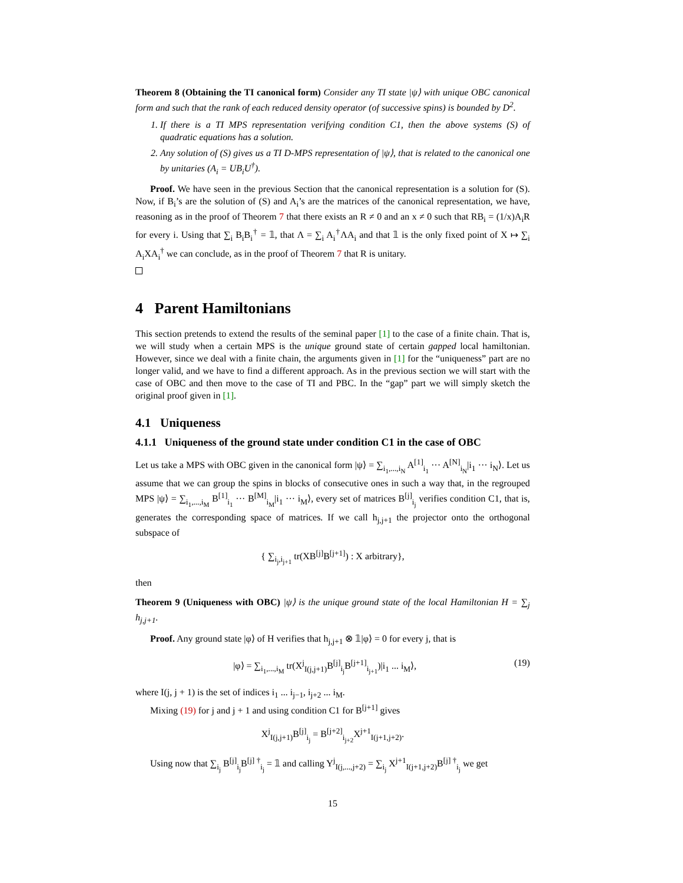Theorem 8 (Obtaining the TI canonical form) Consider any TI state |ψ⟩ with unique OBC canonical form and such that the rank of each reduced density operator (of successive spins) is bounded by D<sup>2</sup>.
1. If there is a TI MPS representation verifying condition C1, then the above systems (S) of quadratic equations has a solution.
2. Any solution of (S) gives us a TI D-MPS representation of |ψ⟩, that is related to the canonical one by unitaries (A<sub>i</sub> = UB<sub>i</sub>U<sup>†</sup>).
Proof. We have seen in the previous Section that the canonical representation is a solution for (S). Now, if B<sub>i</sub>’s are the solution of (S) and A<sub>i</sub>’s are the matrices of the canonical representation, we have, reasoning as in the proof of Theorem 7 that there exists an R ≠ 0 and an x ≠ 0 such that RB<sub>i</sub> = (1/x)A<sub>i</sub>R for every i. Using that ∑<sub>i</sub> B<sub>i</sub>B<sub>i</sub><sup>†</sup> = 𝟙, that Λ = ∑<sub>i</sub> A<sub>i</sub><sup>†</sup>ΛA<sub>i</sub> and that 𝟙 is the only fixed point of X ↦ ∑<sub>i</sub> A<sub>i</sub>XA<sub>i</sub><sup>†</sup> we can conclude, as in the proof of Theorem 7 that R is unitary.
4 Parent Hamiltonians
This section pretends to extend the results of the seminal paper [1] to the case of a finite chain. That is, we will study when a certain MPS is the unique ground state of certain gapped local hamiltonian. However, since we deal with a finite chain, the arguments given in [1] for the “uniqueness” part are no longer valid, and we have to find a different approach. As in the previous section we will start with the case of OBC and then move to the case of TI and PBC. In the “gap” part we will simply sketch the original proof given in [1].
4.1 Uniqueness
4.1.1 Uniqueness of the ground state under condition C1 in the case of OBC
Let us take a MPS with OBC given in the canonical form |ψ⟩ = ∑<sub>i<sub>1</sub>,...,i<sub>N</sub></sub> A<sup>[1]</sup><sub>i<sub>1</sub></sub> ··· A<sup>[N]</sup><sub>i<sub>N</sub></sub>|i<sub>1</sub> ··· i<sub>N</sub>⟩. Let us assume that we can group the spins in blocks of consecutive ones in such a way that, in the regrouped MPS |ψ⟩ = ∑<sub>i<sub>1</sub>,...,i<sub>M</sub></sub> B<sup>[1]</sup><sub>i<sub>1</sub></sub> ··· B<sup>[M]</sup><sub>i<sub>M</sub></sub>|i<sub>1</sub> ··· i<sub>M</sub>⟩, every set of matrices B<sup>[j]</sup><sub>i<sub>j</sub></sub> verifies condition C1, that is, generates the corresponding space of matrices. If we call h<sub>j,j+1</sub> the projector onto the orthogonal subspace of
{ ∑<sub>i<sub>j</sub>,i<sub>j+1</sub></sub> tr(XB<sup>[j]</sup>B<sup>[j+1]</sup>) : X arbitrary},
then
Theorem 9 (Uniqueness with OBC) |ψ⟩ is the unique ground state of the local Hamiltonian H = ∑<sub>j</sub> h<sub>j,j+1</sub>.
Proof. Any ground state |φ⟩ of H verifies that h<sub>j,j+1</sub> ⊗ 𝟙|φ⟩ = 0 for every j, that is
|φ⟩ = ∑<sub>i<sub>1</sub>,...,i<sub>M</sub></sub> tr(X<sup>j</sup><sub>I(j,j+1)</sub>B<sup>[j]</sup><sub>i<sub>j</sub></sub>B<sup>[j+1]</sup><sub>i<sub>j+1</sub></sub>)|i<sub>1</sub> ... i<sub>M</sub>⟩, (19)
where I(j, j + 1) is the set of indices i<sub>1</sub> ... i<sub>j−1</sub>, i<sub>j+2</sub> ... i<sub>M</sub>.
Mixing (19) for j and j + 1 and using condition C1 for B<sup>[j+1]</sup> gives
X<sup>j</sup><sub>I(j,j+1)</sub>B<sup>[j]</sup><sub>i<sub>j</sub></sub> = B<sup>[j+2]</sup><sub>i<sub>j+2</sub></sub>X<sup>j+1</sup><sub>I(j+1,j+2)</sub>.
Using now that ∑<sub>i<sub>j</sub></sub> B<sup>[j]</sup><sub>i<sub>j</sub></sub>B<sup>[j] †</sup><sub>i<sub>j</sub></sub> = 𝟙 and calling Y<sup>j</sup><sub>I(j,...,j+2)</sub> = ∑<sub>i<sub>j</sub></sub> X<sup>j+1</sup><sub>I(j+1,j+2)</sub>B<sup>[j] †</sup><sub>i<sub>j</sub></sub> we get
15